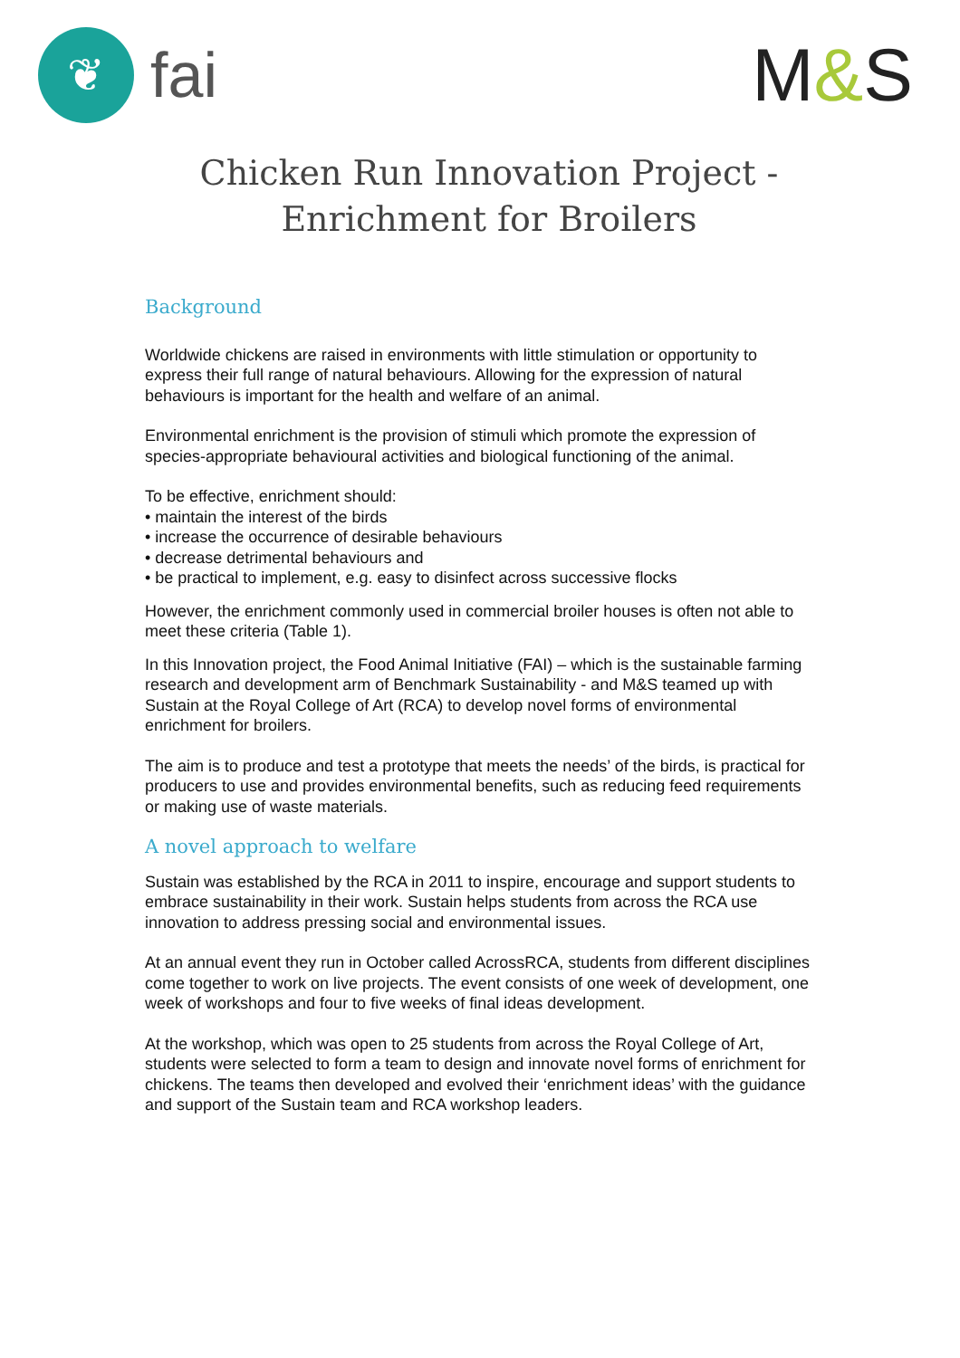❦
fai
M&S
Chicken Run Innovation Project -
Enrichment for Broilers
Background
Worldwide chickens are raised in environments with little stimulation or opportunity to express their full range of natural behaviours. Allowing for the expression of natural behaviours is important for the health and welfare of an animal.
Environmental enrichment is the provision of stimuli which promote the expression of species-appropriate behavioural activities and biological functioning of the animal.
To be effective, enrichment should:
• maintain the interest of the birds
• increase the occurrence of desirable behaviours
• decrease detrimental behaviours and
• be practical to implement, e.g. easy to disinfect across successive flocks
However, the enrichment commonly used in commercial broiler houses is often not able to meet these criteria (Table 1).
In this Innovation project, the Food Animal Initiative (FAI) – which is the sustainable farming research and development arm of Benchmark Sustainability - and M&S teamed up with Sustain at the Royal College of Art (RCA) to develop novel forms of environmental enrichment for broilers.
The aim is to produce and test a prototype that meets the needs’ of the birds, is practical for producers to use and provides environmental benefits, such as reducing feed requirements or making use of waste materials.
A novel approach to welfare
Sustain was established by the RCA in 2011 to inspire, encourage and support students to embrace sustainability in their work. Sustain helps students from across the RCA use innovation to address pressing social and environmental issues.
At an annual event they run in October called AcrossRCA, students from different disciplines come together to work on live projects. The event consists of one week of development, one week of workshops and four to five weeks of final ideas development.
At the workshop, which was open to 25 students from across the Royal College of Art, students were selected to form a team to design and innovate novel forms of enrichment for chickens. The teams then developed and evolved their ‘enrichment ideas’ with the guidance and support of the Sustain team and RCA workshop leaders.